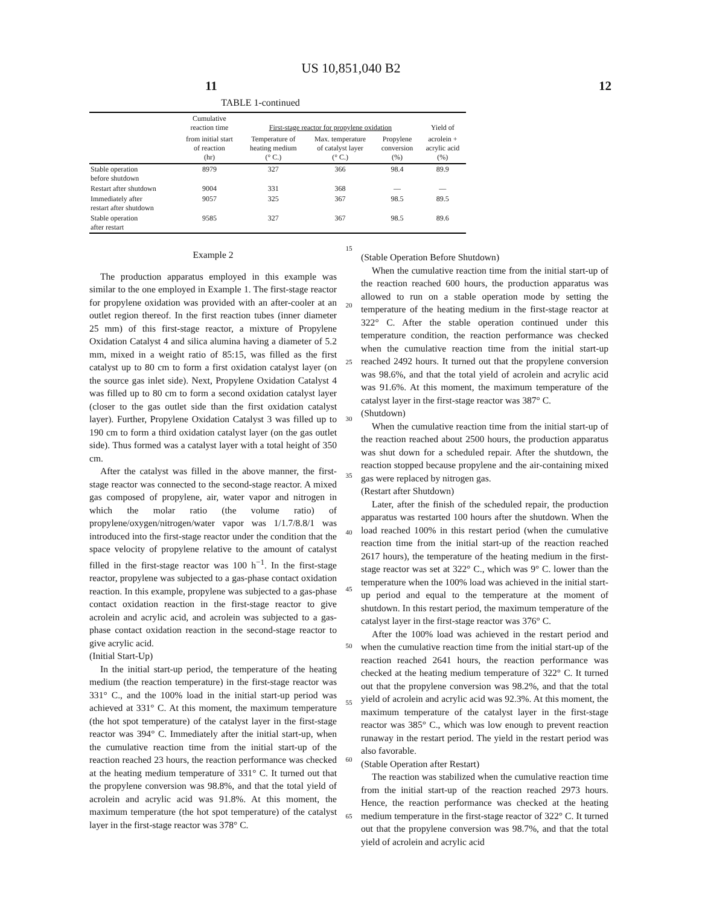US 10,851,040 B2
11 12
TABLE 1-continued
| | Cumulative reaction time | First-stage reactor for propylene oxidation | | | Yield of |
| --- | --- | --- | --- | --- | --- |
| | from initial start of reaction (hr) | Temperature of heating medium (° C.) | Max. temperature of catalyst layer (° C.) | Propylene conversion (%) | acrolein + acrylic acid (%) |
| Stable operation before shutdown | 8979 | 327 | 366 | 98.4 | 89.9 |
| Restart after shutdown | 9004 | 331 | 368 | — | — |
| Immediately after restart after shutdown | 9057 | 325 | 367 | 98.5 | 89.5 |
| Stable operation after restart | 9585 | 327 | 367 | 98.5 | 89.6 |
Example 2
The production apparatus employed in this example was similar to the one employed in Example 1. The first-stage reactor for propylene oxidation was provided with an after-cooler at an outlet region thereof. In the first reaction tubes (inner diameter 25 mm) of this first-stage reactor, a mixture of Propylene Oxidation Catalyst 4 and silica alumina having a diameter of 5.2 mm, mixed in a weight ratio of 85:15, was filled as the first catalyst up to 80 cm to form a first oxidation catalyst layer (on the source gas inlet side). Next, Propylene Oxidation Catalyst 4 was filled up to 80 cm to form a second oxidation catalyst layer (closer to the gas outlet side than the first oxidation catalyst layer). Further, Propylene Oxidation Catalyst 3 was filled up to 190 cm to form a third oxidation catalyst layer (on the gas outlet side). Thus formed was a catalyst layer with a total height of 350 cm.
After the catalyst was filled in the above manner, the first-stage reactor was connected to the second-stage reactor. A mixed gas composed of propylene, air, water vapor and nitrogen in which the molar ratio (the volume ratio) of propylene/oxygen/nitrogen/water vapor was 1/1.7/8.8/1 was introduced into the first-stage reactor under the condition that the space velocity of propylene relative to the amount of catalyst filled in the first-stage reactor was 100 h<sup>−1</sup>. In the first-stage reactor, propylene was subjected to a gas-phase contact oxidation reaction. In this example, propylene was subjected to a gas-phase contact oxidation reaction in the first-stage reactor to give acrolein and acrylic acid, and acrolein was subjected to a gas-phase contact oxidation reaction in the second-stage reactor to give acrylic acid.
(Initial Start-Up)
In the initial start-up period, the temperature of the heating medium (the reaction temperature) in the first-stage reactor was 331° C., and the 100% load in the initial start-up period was achieved at 331° C. At this moment, the maximum temperature (the hot spot temperature) of the catalyst layer in the first-stage reactor was 394° C. Immediately after the initial start-up, when the cumulative reaction time from the initial start-up of the reaction reached 23 hours, the reaction performance was checked at the heating medium temperature of 331° C. It turned out that the propylene conversion was 98.8%, and that the total yield of acrolein and acrylic acid was 91.8%. At this moment, the maximum temperature (the hot spot temperature) of the catalyst layer in the first-stage reactor was 378° C.
15
20
25
30
35
40
45
50
55
60
65
(Stable Operation Before Shutdown)
When the cumulative reaction time from the initial start-up of the reaction reached 600 hours, the production apparatus was allowed to run on a stable operation mode by setting the temperature of the heating medium in the first-stage reactor at 322° C. After the stable operation continued under this temperature condition, the reaction performance was checked when the cumulative reaction time from the initial start-up reached 2492 hours. It turned out that the propylene conversion was 98.6%, and that the total yield of acrolein and acrylic acid was 91.6%. At this moment, the maximum temperature of the catalyst layer in the first-stage reactor was 387° C.
(Shutdown)
When the cumulative reaction time from the initial start-up of the reaction reached about 2500 hours, the production apparatus was shut down for a scheduled repair. After the shutdown, the reaction stopped because propylene and the air-containing mixed gas were replaced by nitrogen gas.
(Restart after Shutdown)
Later, after the finish of the scheduled repair, the production apparatus was restarted 100 hours after the shutdown. When the load reached 100% in this restart period (when the cumulative reaction time from the initial start-up of the reaction reached 2617 hours), the temperature of the heating medium in the first-stage reactor was set at 322° C., which was 9° C. lower than the temperature when the 100% load was achieved in the initial start-up period and equal to the temperature at the moment of shutdown. In this restart period, the maximum temperature of the catalyst layer in the first-stage reactor was 376° C.
After the 100% load was achieved in the restart period and when the cumulative reaction time from the initial start-up of the reaction reached 2641 hours, the reaction performance was checked at the heating medium temperature of 322° C. It turned out that the propylene conversion was 98.2%, and that the total yield of acrolein and acrylic acid was 92.3%. At this moment, the maximum temperature of the catalyst layer in the first-stage reactor was 385° C., which was low enough to prevent reaction runaway in the restart period. The yield in the restart period was also favorable.
(Stable Operation after Restart)
The reaction was stabilized when the cumulative reaction time from the initial start-up of the reaction reached 2973 hours. Hence, the reaction performance was checked at the heating medium temperature in the first-stage reactor of 322° C. It turned out that the propylene conversion was 98.7%, and that the total yield of acrolein and acrylic acid